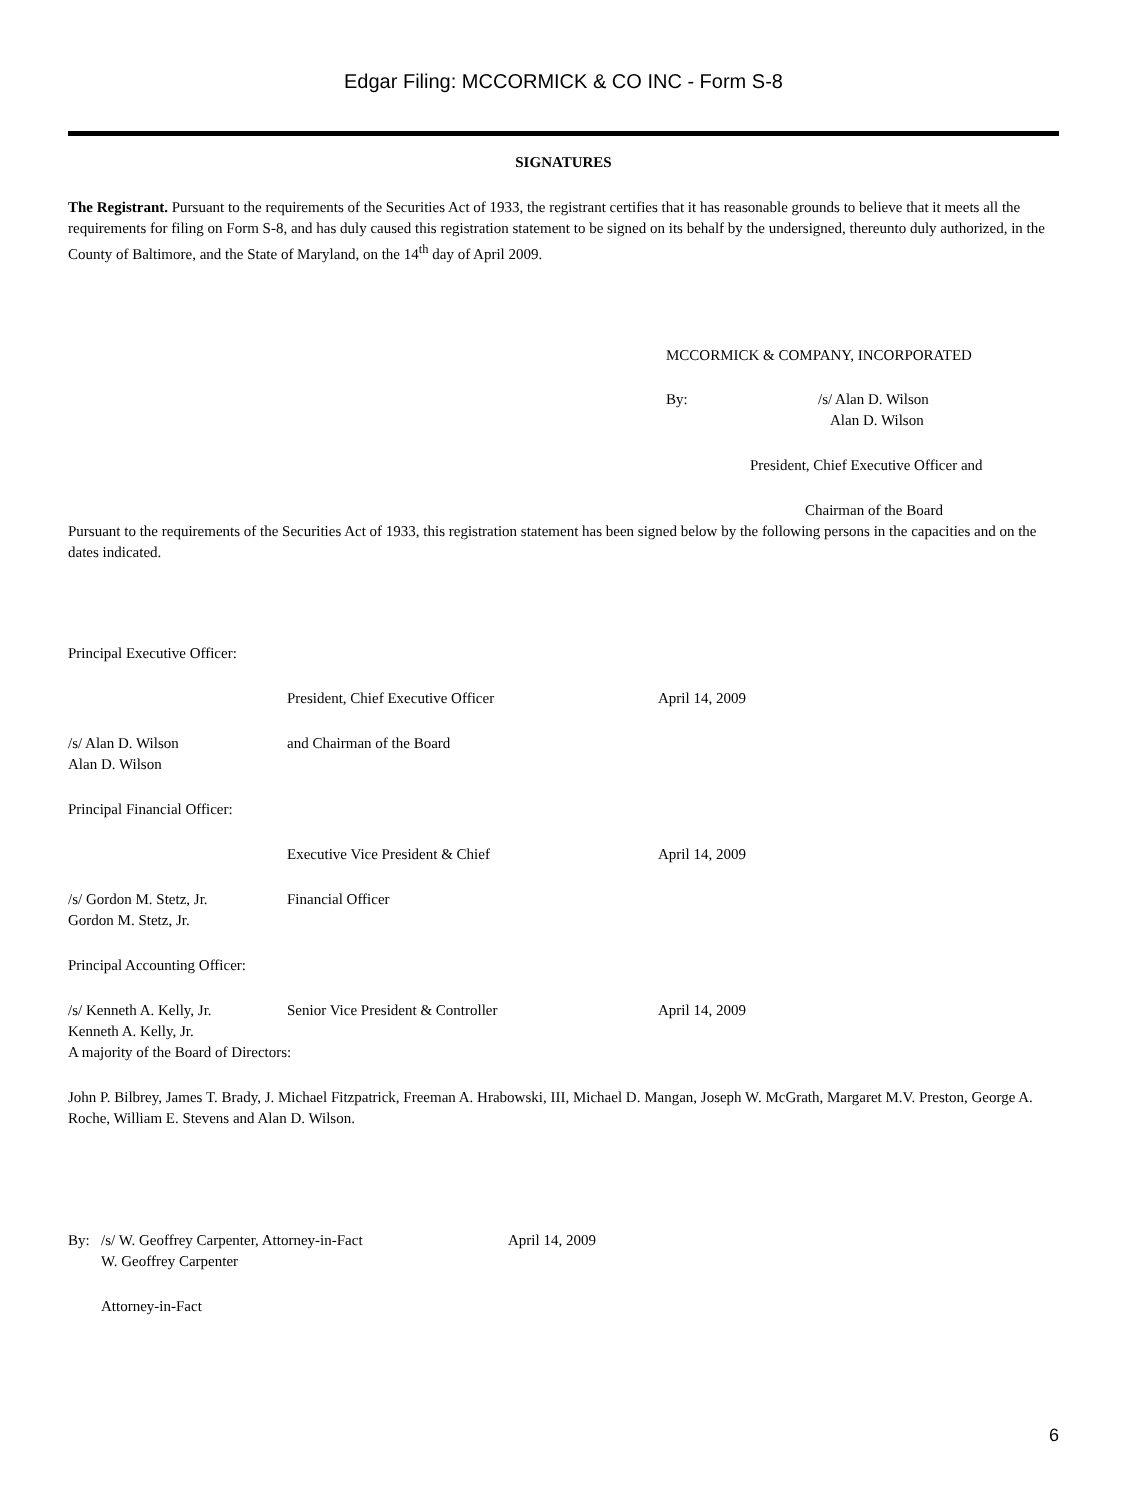Edgar Filing: MCCORMICK & CO INC - Form S-8
SIGNATURES
The Registrant. Pursuant to the requirements of the Securities Act of 1933, the registrant certifies that it has reasonable grounds to believe that it meets all the requirements for filing on Form S-8, and has duly caused this registration statement to be signed on its behalf by the undersigned, thereunto duly authorized, in the County of Baltimore, and the State of Maryland, on the 14<sup>th</sup> day of April 2009.
MCCORMICK & COMPANY, INCORPORATED
By: /s/ Alan D. Wilson
Alan D. Wilson
President, Chief Executive Officer and
Chairman of the Board
Pursuant to the requirements of the Securities Act of 1933, this registration statement has been signed below by the following persons in the capacities and on the dates indicated.
Principal Executive Officer:
President, Chief Executive Officer April 14, 2009
/s/ Alan D. Wilson and Chairman of the Board
Alan D. Wilson
Principal Financial Officer:
Executive Vice President & Chief April 14, 2009
/s/ Gordon M. Stetz, Jr. Financial Officer
Gordon M. Stetz, Jr.
Principal Accounting Officer:
/s/ Kenneth A. Kelly, Jr. Senior Vice President & Controller April 14, 2009
Kenneth A. Kelly, Jr.
A majority of the Board of Directors:
John P. Bilbrey, James T. Brady, J. Michael Fitzpatrick, Freeman A. Hrabowski, III, Michael D. Mangan, Joseph W. McGrath, Margaret M.V. Preston, George A. Roche, William E. Stevens and Alan D. Wilson.
By: /s/ W. Geoffrey Carpenter, Attorney-in-Fact April 14, 2009
W. Geoffrey Carpenter
Attorney-in-Fact
6